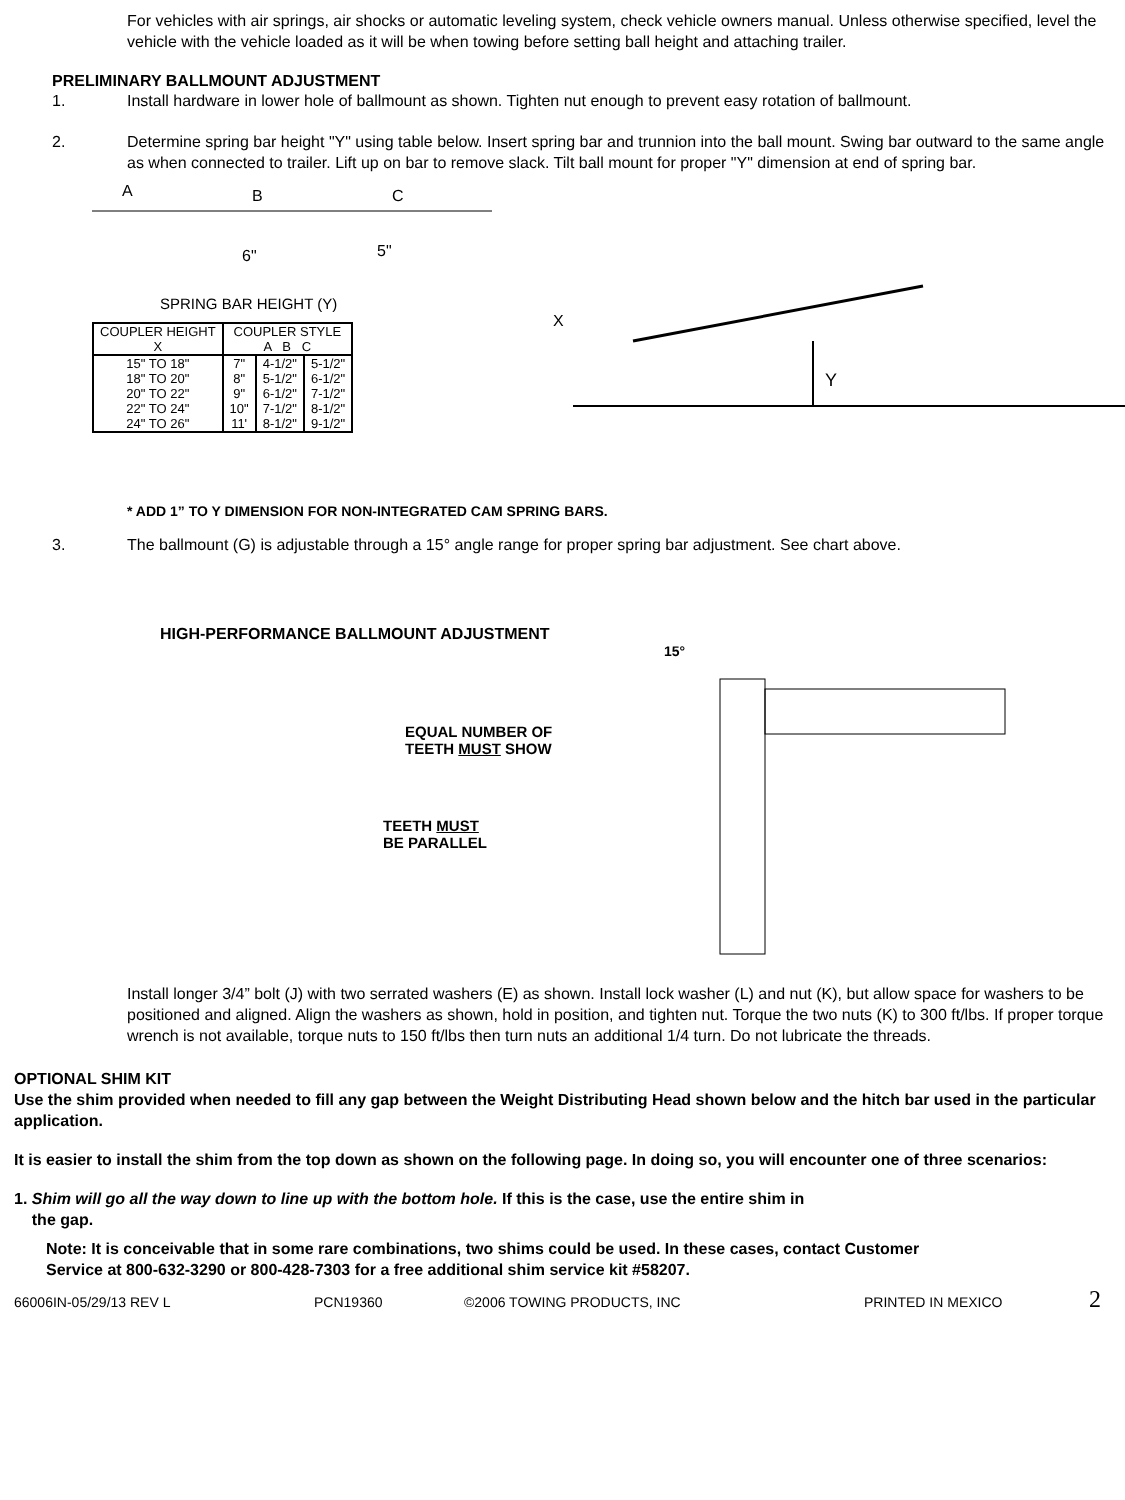For vehicles with air springs, air shocks or automatic leveling system, check vehicle owners manual. Unless otherwise specified, level the vehicle with the vehicle loaded as it will be when towing before setting ball height and attaching trailer.
PRELIMINARY BALLMOUNT ADJUSTMENT
1. Install hardware in lower hole of ballmount as shown. Tighten nut enough to prevent easy rotation of ballmount.
2. Determine spring bar height "Y" using table below. Insert spring bar and trunnion into the ball mount. Swing bar outward to the same angle as when connected to trailer. Lift up on bar to remove slack. Tilt ball mount for proper "Y" dimension at end of spring bar.
A
B
C
6"
5"
SPRING BAR HEIGHT (Y)
| COUPLER HEIGHT X | COUPLER STYLE A B C | | |
| --- | --- | --- | --- |
| 15" TO 18" 18" TO 20" 20" TO 22" 22" TO 24" 24" TO 26" | 7" 8" 9" 10" 11' | 4-1/2" 5-1/2" 6-1/2" 7-1/2" 8-1/2" | 5-1/2" 6-1/2" 7-1/2" 8-1/2" 9-1/2" |
Y
X
* ADD 1” TO Y DIMENSION FOR NON-INTEGRATED CAM SPRING BARS.
3. The ballmount (G) is adjustable through a 15° angle range for proper spring bar adjustment. See chart above.
HIGH-PERFORMANCE BALLMOUNT ADJUSTMENT
EQUAL NUMBER OF
TEETH MUST SHOW
TEETH MUST
BE PARALLEL
15°
Install longer 3/4” bolt (J) with two serrated washers (E) as shown. Install lock washer (L) and nut (K), but allow space for washers to be positioned and aligned. Align the washers as shown, hold in position, and tighten nut. Torque the two nuts (K) to 300 ft/lbs. If proper torque wrench is not available, torque nuts to 150 ft/lbs then turn nuts an additional 1/4 turn. Do not lubricate the threads.
OPTIONAL SHIM KIT
Use the shim provided when needed to fill any gap between the Weight Distributing Head shown below and the hitch bar used in the particular application.
It is easier to install the shim from the top down as shown on the following page. In doing so, you will encounter one of three scenarios:
1. Shim will go all the way down to line up with the bottom hole. If this is the case, use the entire shim in
the gap.
Note: It is conceivable that in some rare combinations, two shims could be used. In these cases, contact Customer Service at 800-632-3290 or 800-428-7303 for a free additional shim service kit #58207.
66006IN-05/29/13 REV L PCN19360 ©2006 TOWING PRODUCTS, INC PRINTED IN MEXICO 2